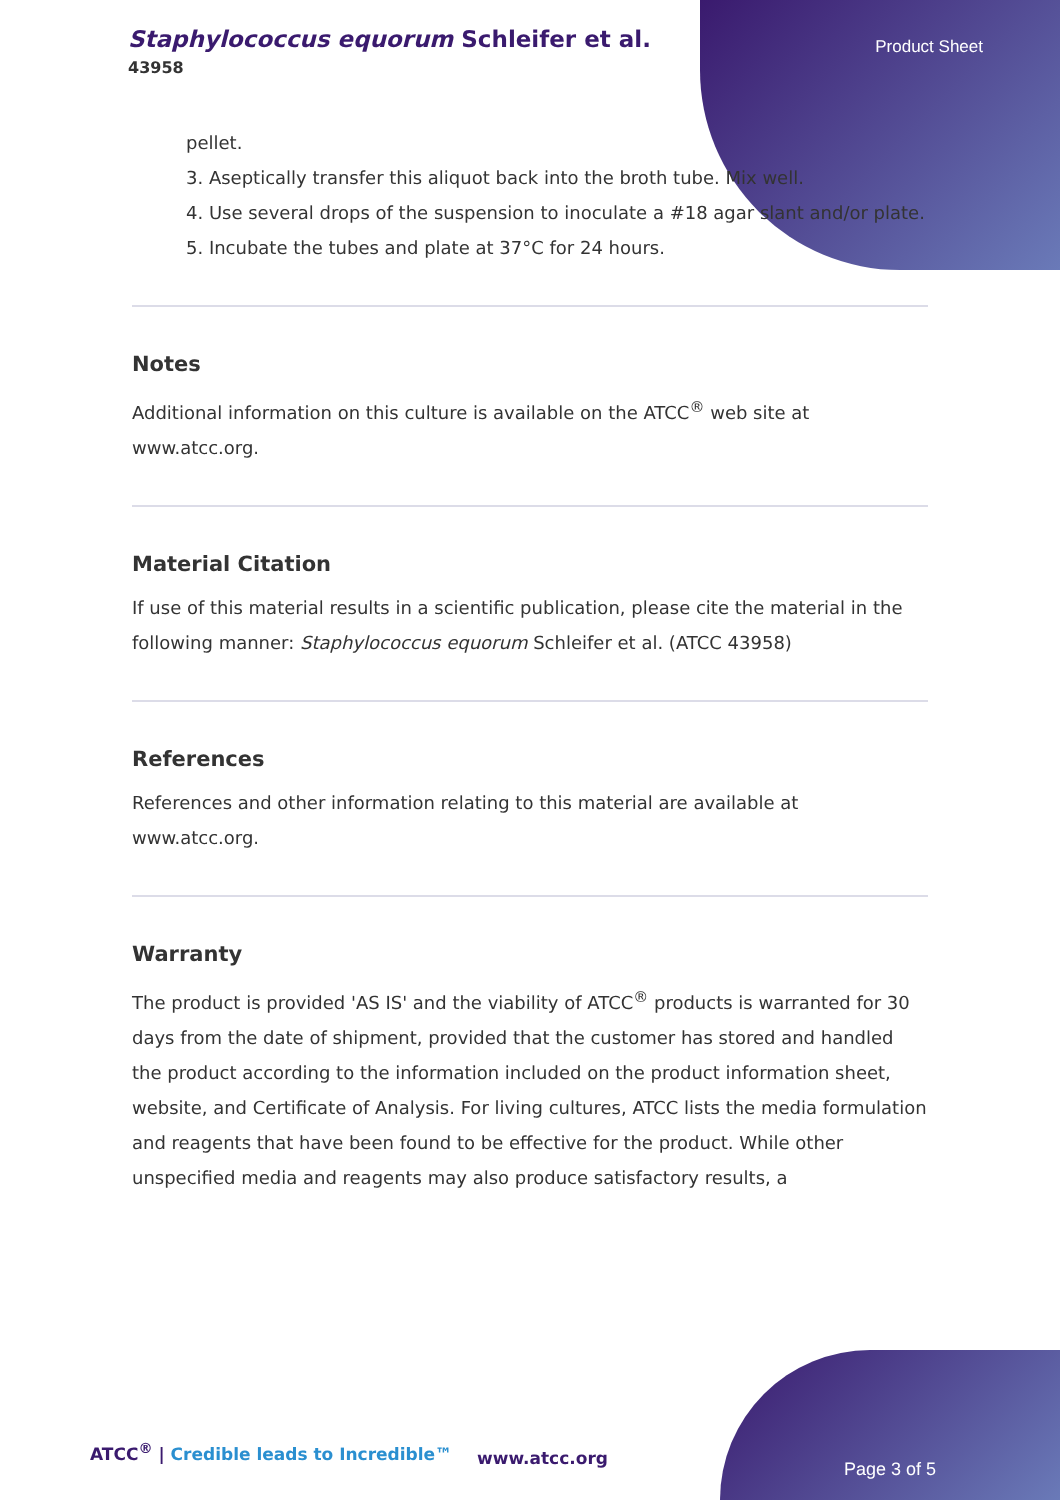Staphylococcus equorum Schleifer et al.
43958
Product Sheet
pellet.
3. Aseptically transfer this aliquot back into the broth tube. Mix well.
4. Use several drops of the suspension to inoculate a #18 agar slant and/or plate.
5. Incubate the tubes and plate at 37°C for 24 hours.
Notes
Additional information on this culture is available on the ATCC<sup>®</sup> web site at www.atcc.org.
Material Citation
If use of this material results in a scientific publication, please cite the material in the following manner: Staphylococcus equorum Schleifer et al. (ATCC 43958)
References
References and other information relating to this material are available at www.atcc.org.
Warranty
The product is provided 'AS IS' and the viability of ATCC<sup>®</sup> products is warranted for 30 days from the date of shipment, provided that the customer has stored and handled the product according to the information included on the product information sheet, website, and Certificate of Analysis. For living cultures, ATCC lists the media formulation and reagents that have been found to be effective for the product. While other unspecified media and reagents may also produce satisfactory results, a
ATCC<sup>®</sup> | Credible leads to Incredible™
www.atcc.org
Page 3 of 5